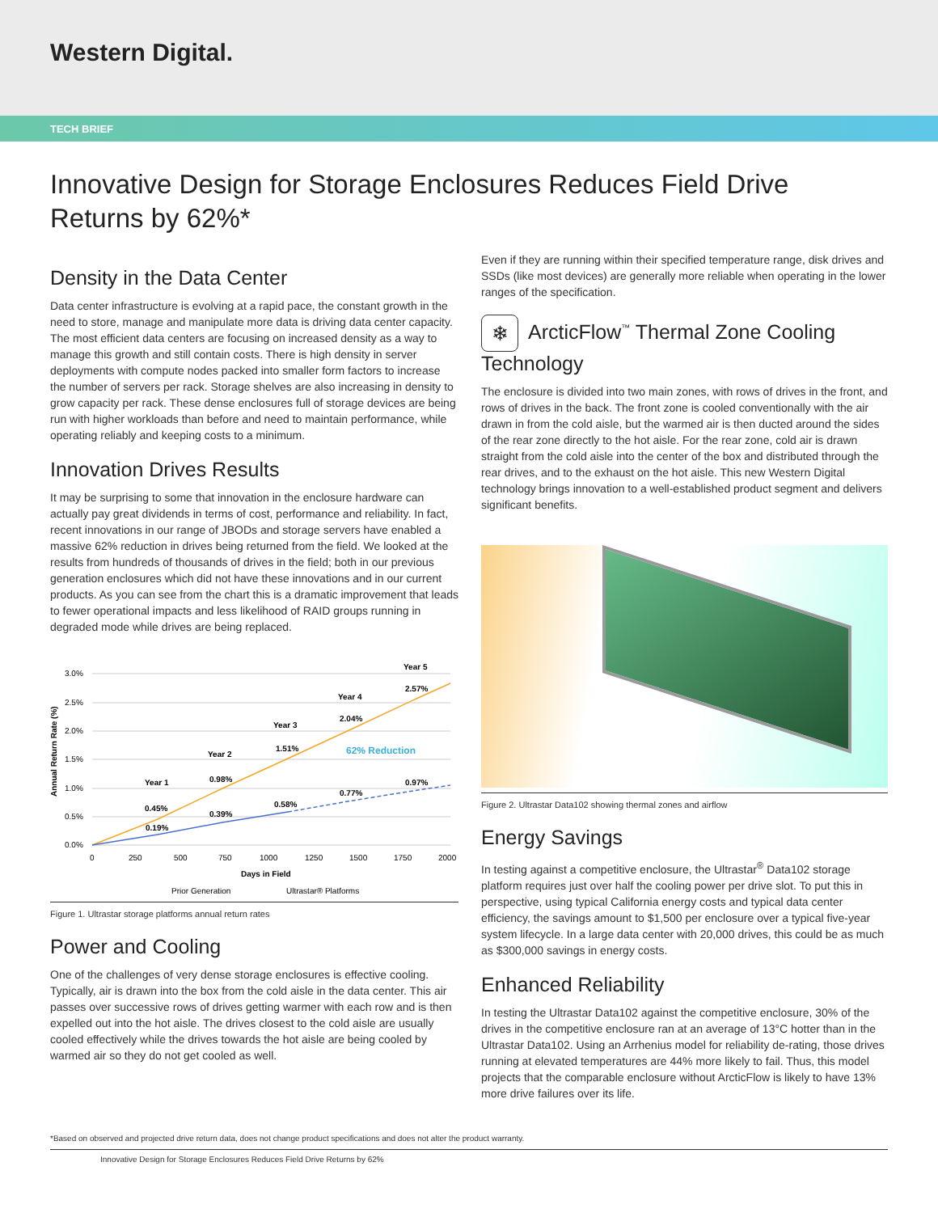Western Digital.
TECH BRIEF
Innovative Design for Storage Enclosures Reduces Field Drive Returns by 62%*
Density in the Data Center
Data center infrastructure is evolving at a rapid pace, the constant growth in the need to store, manage and manipulate more data is driving data center capacity. The most efficient data centers are focusing on increased density as a way to manage this growth and still contain costs. There is high density in server deployments with compute nodes packed into smaller form factors to increase the number of servers per rack. Storage shelves are also increasing in density to grow capacity per rack. These dense enclosures full of storage devices are being run with higher workloads than before and need to maintain performance, while operating reliably and keeping costs to a minimum.
Innovation Drives Results
It may be surprising to some that innovation in the enclosure hardware can actually pay great dividends in terms of cost, performance and reliability. In fact, recent innovations in our range of JBODs and storage servers have enabled a massive 62% reduction in drives being returned from the field. We looked at the results from hundreds of thousands of drives in the field; both in our previous generation enclosures which did not have these innovations and in our current products. As you can see from the chart this is a dramatic improvement that leads to fewer operational impacts and less likelihood of RAID groups running in degraded mode while drives are being replaced.
3.0%
2.5%
2.0%
1.5%
1.0%
0.5%
0.0%
Year 1
Year 2
Year 3
Year 4
Year 5
0.45%
0.19%
0.98%
0.39%
1.51%
0.58%
2.04%
0.77%
2.57%
0.97%
62% Reduction
Days in Field
0
250
500
750
1000
1250
1500
1750
2000
Annual Return Rate (%)
Prior Generation
Ultrastar® Platforms
Figure 1. Ultrastar storage platforms annual return rates
Power and Cooling
One of the challenges of very dense storage enclosures is effective cooling. Typically, air is drawn into the box from the cold aisle in the data center. This air passes over successive rows of drives getting warmer with each row and is then expelled out into the hot aisle. The drives closest to the cold aisle are usually cooled effectively while the drives towards the hot aisle are being cooled by warmed air so they do not get cooled as well.
Even if they are running within their specified temperature range, disk drives and SSDs (like most devices) are generally more reliable when operating in the lower ranges of the specification.
❄ ArcticFlow<sup>™</sup> Thermal Zone Cooling Technology
The enclosure is divided into two main zones, with rows of drives in the front, and rows of drives in the back. The front zone is cooled conventionally with the air drawn in from the cold aisle, but the warmed air is then ducted around the sides of the rear zone directly to the hot aisle. For the rear zone, cold air is drawn straight from the cold aisle into the center of the box and distributed through the rear drives, and to the exhaust on the hot aisle. This new Western Digital technology brings innovation to a well-established product segment and delivers significant benefits.
Figure 2. Ultrastar Data102 showing thermal zones and airflow
Energy Savings
In testing against a competitive enclosure, the Ultrastar<sup>®</sup> Data102 storage platform requires just over half the cooling power per drive slot. To put this in perspective, using typical California energy costs and typical data center efficiency, the savings amount to $1,500 per enclosure over a typical five-year system lifecycle. In a large data center with 20,000 drives, this could be as much as $300,000 savings in energy costs.
Enhanced Reliability
In testing the Ultrastar Data102 against the competitive enclosure, 30% of the drives in the competitive enclosure ran at an average of 13°C hotter than in the Ultrastar Data102. Using an Arrhenius model for reliability de-rating, those drives running at elevated temperatures are 44% more likely to fail. Thus, this model projects that the comparable enclosure without ArcticFlow is likely to have 13% more drive failures over its life.
*Based on observed and projected drive return data, does not change product specifications and does not alter the product warranty.
Innovative Design for Storage Enclosures Reduces Field Drive Returns by 62%